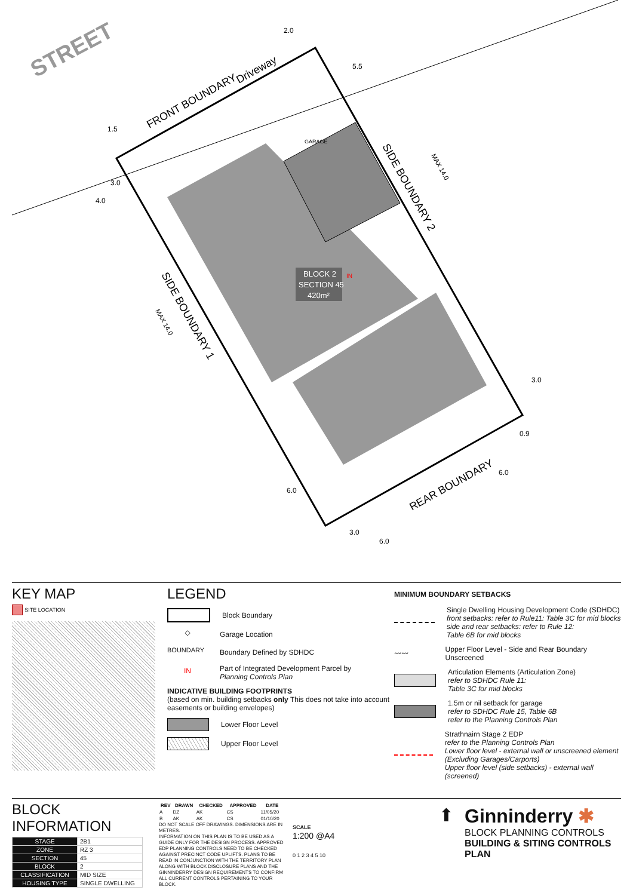STREET
FRONT BOUNDARY
Driveway
SIDE BOUNDARY 1
SIDE BOUNDARY 2
REAR BOUNDARY
MAX 14.0
MAX 14.0
BLOCK 2
SECTION 45
420m²
2.0
5.5
1.5
3.0
4.0
3.0
0.9
6.0
6.0
3.0
6.0
GARAGE
IN
KEY MAP
SITE LOCATION
LEGEND
Block Boundary
◇ Garage Location
BOUNDARY Boundary Defined by SDHDC
IN
Part of Integrated Development Parcel by
Planning Controls Plan
INDICATIVE BUILDING FOOTPRINTS
(based on min. building setbacks only This does not take into account easements or building envelopes)
Lower Floor Level
Upper Floor Level
MINIMUM BOUNDARY SETBACKS
Single Dwelling Housing Development Code (SDHDC)
front setbacks: refer to Rule11: Table 3C for mid blocks
side and rear setbacks: refer to Rule 12:
Table 6B for mid blocks
〰〰 Upper Floor Level - Side and Rear Boundary Unscreened
Articulation Elements (Articulation Zone)
refer to SDHDC Rule 11:
Table 3C for mid blocks
1.5m or nil setback for garage
refer to SDHDC Rule 15, Table 6B
refer to the Planning Controls Plan
Strathnairn Stage 2 EDP
refer to the Planning Controls Plan
Lower floor level - external wall or unscreened element
(Excluding Garages/Carports)
Upper floor level (side setbacks) - external wall (screened)
BLOCK INFORMATION
| STAGE | 2B1 |
| ZONE | RZ 3 |
| SECTION | 45 |
| BLOCK | 2 |
| CLASSIFICATION | MID SIZE |
| HOUSING TYPE | SINGLE DWELLING |
| REV | DRAWN | CHECKED | APPROVED | DATE |
| --- | --- | --- | --- | --- |
| A | DZ | AK | CS | 11/05/20 |
| B | AK | AK | CS | 01/10/20 |
DO NOT SCALE OFF DRAWINGS. DIMENSIONS ARE IN METRES.
INFORMATION ON THIS PLAN IS TO BE USED AS A GUIDE ONLY FOR THE DESIGN PROCESS. APPROVED EDP PLANNING CONTROLS NEED TO BE CHECKED AGAINST PRECINCT CODE UPLIFTS. PLANS TO BE READ IN CONJUNCTION WITH THE TERRITORY PLAN ALONG WITH BLOCK DISCLOSURE PLANS AND THE GINNINDERRY DESIGN REQUIREMENTS TO CONFIRM ALL CURRENT CONTROLS PERTAINING TO YOUR BLOCK.
SCALE
1:200 @A4
0 1 2 3 4 5 10
⬆
Ginninderry ✱
BLOCK PLANNING CONTROLS
BUILDING & SITING CONTROLS PLAN